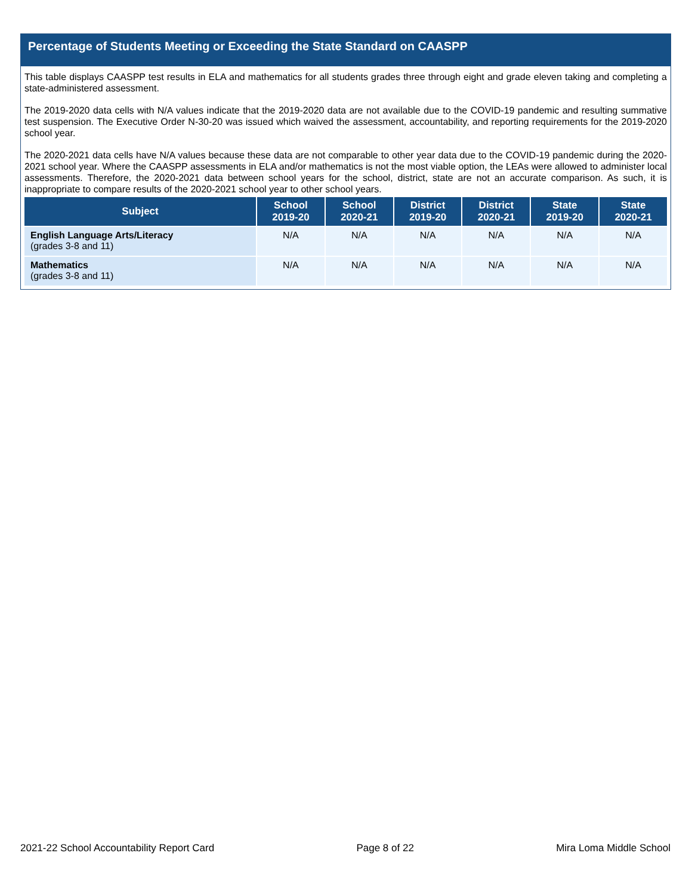Percentage of Students Meeting or Exceeding the State Standard on CAASPP
This table displays CAASPP test results in ELA and mathematics for all students grades three through eight and grade eleven taking and completing a state-administered assessment.
The 2019-2020 data cells with N/A values indicate that the 2019-2020 data are not available due to the COVID-19 pandemic and resulting summative test suspension. The Executive Order N-30-20 was issued which waived the assessment, accountability, and reporting requirements for the 2019-2020 school year.
The 2020-2021 data cells have N/A values because these data are not comparable to other year data due to the COVID-19 pandemic during the 2020-2021 school year. Where the CAASPP assessments in ELA and/or mathematics is not the most viable option, the LEAs were allowed to administer local assessments. Therefore, the 2020-2021 data between school years for the school, district, state are not an accurate comparison. As such, it is inappropriate to compare results of the 2020-2021 school year to other school years.
| Subject | School 2019-20 | School 2020-21 | District 2019-20 | District 2020-21 | State 2019-20 | State 2020-21 |
| --- | --- | --- | --- | --- | --- | --- |
| English Language Arts/Literacy (grades 3-8 and 11) | N/A | N/A | N/A | N/A | N/A | N/A |
| Mathematics (grades 3-8 and 11) | N/A | N/A | N/A | N/A | N/A | N/A |
2021-22 School Accountability Report Card Page 8 of 22 Mira Loma Middle School